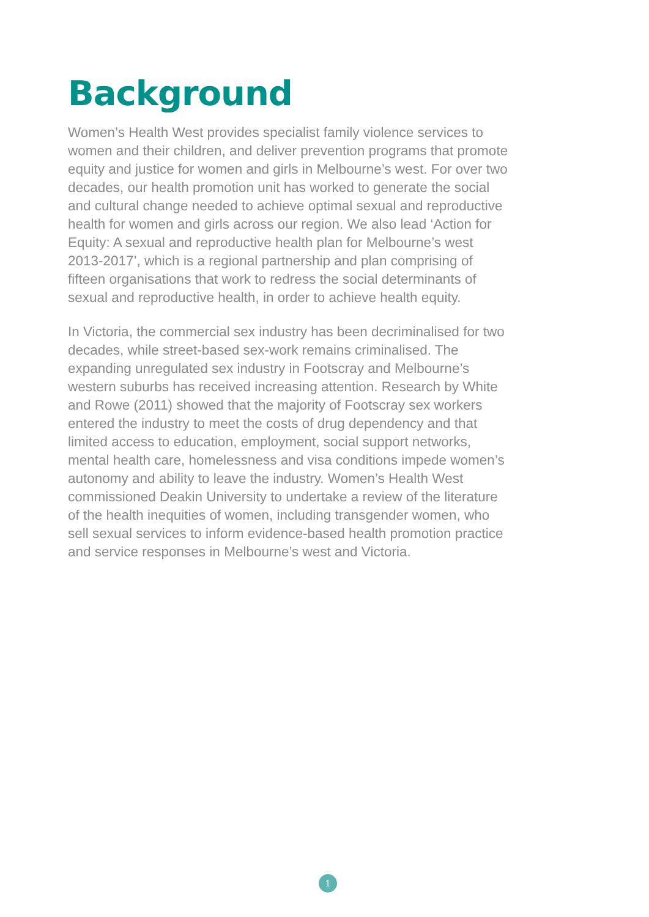Background
Women’s Health West provides specialist family violence services to women and their children, and deliver prevention programs that promote equity and justice for women and girls in Melbourne’s west. For over two decades, our health promotion unit has worked to generate the social and cultural change needed to achieve optimal sexual and reproductive health for women and girls across our region. We also lead ‘Action for Equity: A sexual and reproductive health plan for Melbourne’s west 2013-2017’, which is a regional partnership and plan comprising of fifteen organisations that work to redress the social determinants of sexual and reproductive health, in order to achieve health equity.
In Victoria, the commercial sex industry has been decriminalised for two decades, while street-based sex-work remains criminalised. The expanding unregulated sex industry in Footscray and Melbourne’s western suburbs has received increasing attention. Research by White and Rowe (2011) showed that the majority of Footscray sex workers entered the industry to meet the costs of drug dependency and that limited access to education, employment, social support networks, mental health care, homelessness and visa conditions impede women’s autonomy and ability to leave the industry. Women’s Health West commissioned Deakin University to undertake a review of the literature of the health inequities of women, including transgender women, who sell sexual services to inform evidence-based health promotion practice and service responses in Melbourne’s west and Victoria.
1